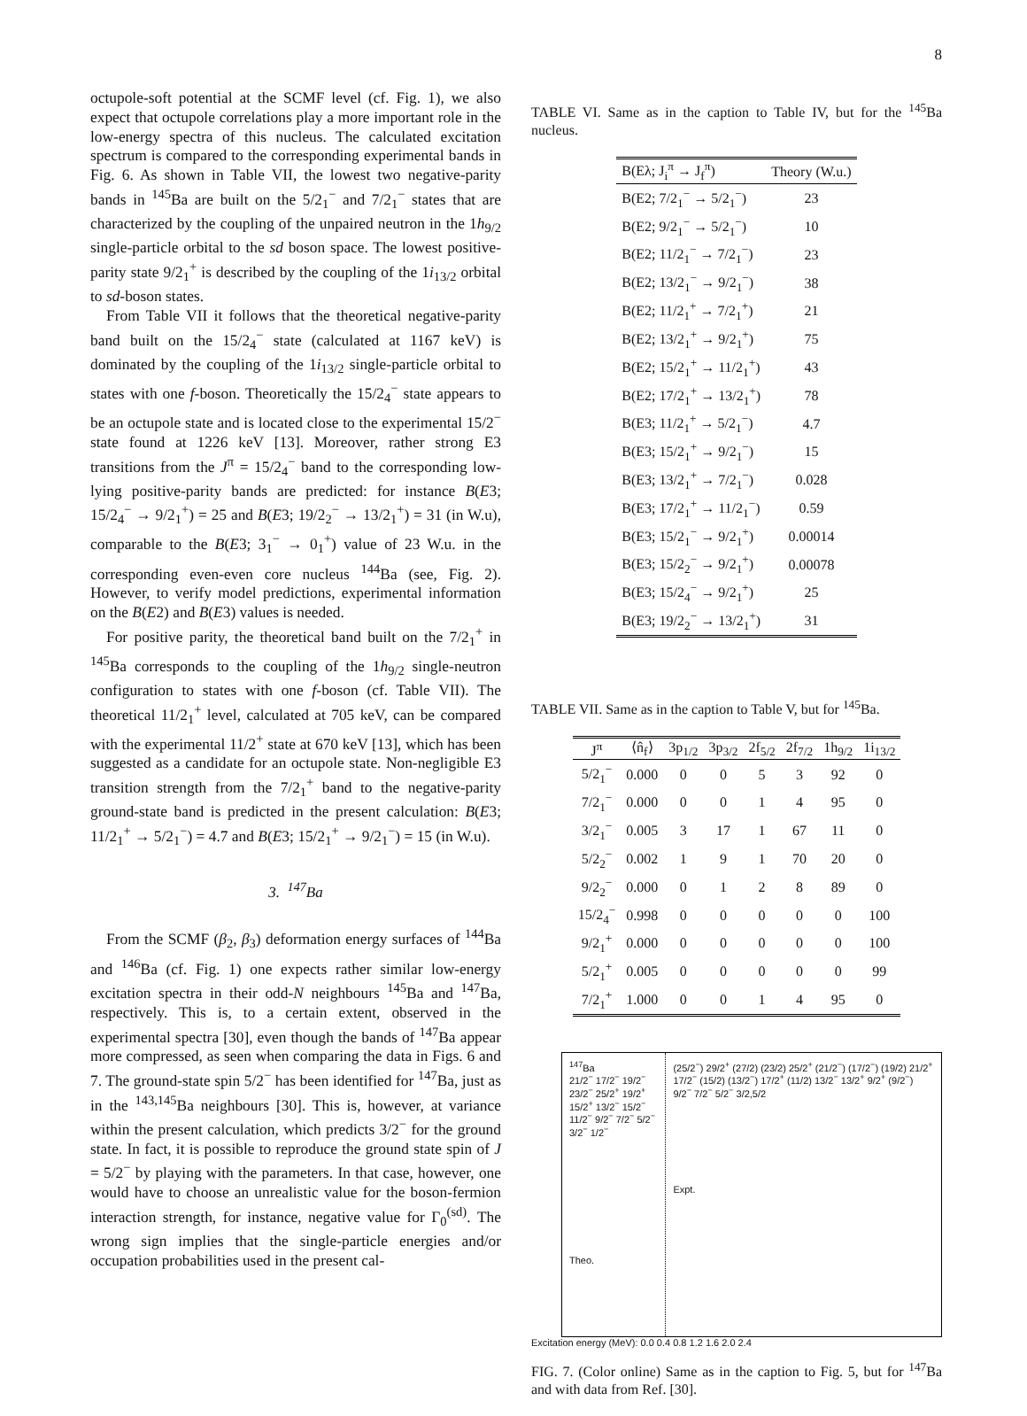8
octupole-soft potential at the SCMF level (cf. Fig. 1), we also expect that octupole correlations play a more important role in the low-energy spectra of this nucleus. The calculated excitation spectrum is compared to the corresponding experimental bands in Fig. 6. As shown in Table VII, the lowest two negative-parity bands in <sup>145</sup>Ba are built on the 5/2<sub>1</sub><sup>−</sup> and 7/2<sub>1</sub><sup>−</sup> states that are characterized by the coupling of the unpaired neutron in the 1h<sub>9/2</sub> single-particle orbital to the sd boson space. The lowest positive-parity state 9/2<sub>1</sub><sup>+</sup> is described by the coupling of the 1i<sub>13/2</sub> orbital to sd-boson states.
From Table VII it follows that the theoretical negative-parity band built on the 15/2<sub>4</sub><sup>−</sup> state (calculated at 1167 keV) is dominated by the coupling of the 1i<sub>13/2</sub> single-particle orbital to states with one f-boson. Theoretically the 15/2<sub>4</sub><sup>−</sup> state appears to be an octupole state and is located close to the experimental 15/2<sup>−</sup> state found at 1226 keV [13]. Moreover, rather strong E3 transitions from the J<sup>π</sup> = 15/2<sub>4</sub><sup>−</sup> band to the corresponding low-lying positive-parity bands are predicted: for instance B(E3; 15/2<sub>4</sub><sup>−</sup> → 9/2<sub>1</sub><sup>+</sup>) = 25 and B(E3; 19/2<sub>2</sub><sup>−</sup> → 13/2<sub>1</sub><sup>+</sup>) = 31 (in W.u), comparable to the B(E3; 3<sub>1</sub><sup>−</sup> → 0<sub>1</sub><sup>+</sup>) value of 23 W.u. in the corresponding even-even core nucleus <sup>144</sup>Ba (see, Fig. 2). However, to verify model predictions, experimental information on the B(E2) and B(E3) values is needed.
For positive parity, the theoretical band built on the 7/2<sub>1</sub><sup>+</sup> in <sup>145</sup>Ba corresponds to the coupling of the 1h<sub>9/2</sub> single-neutron configuration to states with one f-boson (cf. Table VII). The theoretical 11/2<sub>1</sub><sup>+</sup> level, calculated at 705 keV, can be compared with the experimental 11/2<sup>+</sup> state at 670 keV [13], which has been suggested as a candidate for an octupole state. Non-negligible E3 transition strength from the 7/2<sub>1</sub><sup>+</sup> band to the negative-parity ground-state band is predicted in the present calculation: B(E3; 11/2<sub>1</sub><sup>+</sup> → 5/2<sub>1</sub><sup>−</sup>) = 4.7 and B(E3; 15/2<sub>1</sub><sup>+</sup> → 9/2<sub>1</sub><sup>−</sup>) = 15 (in W.u).
3. <sup>147</sup>Ba
From the SCMF (β<sub>2</sub>, β<sub>3</sub>) deformation energy surfaces of <sup>144</sup>Ba and <sup>146</sup>Ba (cf. Fig. 1) one expects rather similar low-energy excitation spectra in their odd-N neighbours <sup>145</sup>Ba and <sup>147</sup>Ba, respectively. This is, to a certain extent, observed in the experimental spectra [30], even though the bands of <sup>147</sup>Ba appear more compressed, as seen when comparing the data in Figs. 6 and 7. The ground-state spin 5/2<sup>−</sup> has been identified for <sup>147</sup>Ba, just as in the <sup>143,145</sup>Ba neighbours [30]. This is, however, at variance within the present calculation, which predicts 3/2<sup>−</sup> for the ground state. In fact, it is possible to reproduce the ground state spin of J = 5/2<sup>−</sup> by playing with the parameters. In that case, however, one would have to choose an unrealistic value for the boson-fermion interaction strength, for instance, negative value for Γ<sub>0</sub><sup>(sd)</sup>. The wrong sign implies that the single-particle energies and/or occupation probabilities used in the present cal-
TABLE VI. Same as in the caption to Table IV, but for the <sup>145</sup>Ba nucleus.
| B(Eλ; J<sub>i</sub><sup>π</sup> → J<sub>f</sub><sup>π</sup>) | Theory (W.u.) |
| --- | --- |
| B(E2; 7/2<sub>1</sub><sup>−</sup> → 5/2<sub>1</sub><sup>−</sup>) | 23 |
| B(E2; 9/2<sub>1</sub><sup>−</sup> → 5/2<sub>1</sub><sup>−</sup>) | 10 |
| B(E2; 11/2<sub>1</sub><sup>−</sup> → 7/2<sub>1</sub><sup>−</sup>) | 23 |
| B(E2; 13/2<sub>1</sub><sup>−</sup> → 9/2<sub>1</sub><sup>−</sup>) | 38 |
| B(E2; 11/2<sub>1</sub><sup>+</sup> → 7/2<sub>1</sub><sup>+</sup>) | 21 |
| B(E2; 13/2<sub>1</sub><sup>+</sup> → 9/2<sub>1</sub><sup>+</sup>) | 75 |
| B(E2; 15/2<sub>1</sub><sup>+</sup> → 11/2<sub>1</sub><sup>+</sup>) | 43 |
| B(E2; 17/2<sub>1</sub><sup>+</sup> → 13/2<sub>1</sub><sup>+</sup>) | 78 |
| B(E3; 11/2<sub>1</sub><sup>+</sup> → 5/2<sub>1</sub><sup>−</sup>) | 4.7 |
| B(E3; 15/2<sub>1</sub><sup>+</sup> → 9/2<sub>1</sub><sup>−</sup>) | 15 |
| B(E3; 13/2<sub>1</sub><sup>+</sup> → 7/2<sub>1</sub><sup>−</sup>) | 0.028 |
| B(E3; 17/2<sub>1</sub><sup>+</sup> → 11/2<sub>1</sub><sup>−</sup>) | 0.59 |
| B(E3; 15/2<sub>1</sub><sup>−</sup> → 9/2<sub>1</sub><sup>+</sup>) | 0.00014 |
| B(E3; 15/2<sub>2</sub><sup>−</sup> → 9/2<sub>1</sub><sup>+</sup>) | 0.00078 |
| B(E3; 15/2<sub>4</sub><sup>−</sup> → 9/2<sub>1</sub><sup>+</sup>) | 25 |
| B(E3; 19/2<sub>2</sub><sup>−</sup> → 13/2<sub>1</sub><sup>+</sup>) | 31 |
TABLE VII. Same as in the caption to Table V, but for <sup>145</sup>Ba.
| J<sup>π</sup> | ⟨n̂<sub>f</sub>⟩ | 3p<sub>1/2</sub> | 3p<sub>3/2</sub> | 2f<sub>5/2</sub> | 2f<sub>7/2</sub> | 1h<sub>9/2</sub> | 1i<sub>13/2</sub> |
| --- | --- | --- | --- | --- | --- | --- | --- |
| 5/2<sub>1</sub><sup>−</sup> | 0.000 | 0 | 0 | 5 | 3 | 92 | 0 |
| 7/2<sub>1</sub><sup>−</sup> | 0.000 | 0 | 0 | 1 | 4 | 95 | 0 |
| 3/2<sub>1</sub><sup>−</sup> | 0.005 | 3 | 17 | 1 | 67 | 11 | 0 |
| 5/2<sub>2</sub><sup>−</sup> | 0.002 | 1 | 9 | 1 | 70 | 20 | 0 |
| 9/2<sub>2</sub><sup>−</sup> | 0.000 | 0 | 1 | 2 | 8 | 89 | 0 |
| 15/2<sub>4</sub><sup>−</sup> | 0.998 | 0 | 0 | 0 | 0 | 0 | 100 |
| 9/2<sub>1</sub><sup>+</sup> | 0.000 | 0 | 0 | 0 | 0 | 0 | 100 |
| 5/2<sub>1</sub><sup>+</sup> | 0.005 | 0 | 0 | 0 | 0 | 0 | 99 |
| 7/2<sub>1</sub><sup>+</sup> | 1.000 | 0 | 0 | 1 | 4 | 95 | 0 |
<sup>147</sup>Ba
21/2<sup>−</sup> 17/2<sup>−</sup> 19/2<sup>−</sup> 23/2<sup>−</sup> 25/2<sup>+</sup> 19/2<sup>+</sup> 15/2<sup>+</sup> 13/2<sup>−</sup> 15/2<sup>−</sup> 11/2<sup>−</sup> 9/2<sup>−</sup> 7/2<sup>−</sup> 5/2<sup>−</sup> 3/2<sup>−</sup> 1/2<sup>−</sup>
Theo.
(25/2<sup>−</sup>) 29/2<sup>+</sup> (27/2) (23/2) 25/2<sup>+</sup> (21/2<sup>−</sup>) (17/2<sup>−</sup>) (19/2) 21/2<sup>+</sup> 17/2<sup>−</sup> (15/2) (13/2<sup>−</sup>) 17/2<sup>+</sup> (11/2) 13/2<sup>−</sup> 13/2<sup>+</sup> 9/2<sup>+</sup> (9/2<sup>−</sup>) 9/2<sup>−</sup> 7/2<sup>−</sup> 5/2<sup>−</sup> 3/2,5/2
Expt.
Excitation energy (MeV): 0.0 0.4 0.8 1.2 1.6 2.0 2.4
FIG. 7. (Color online) Same as in the caption to Fig. 5, but for <sup>147</sup>Ba and with data from Ref. [30].